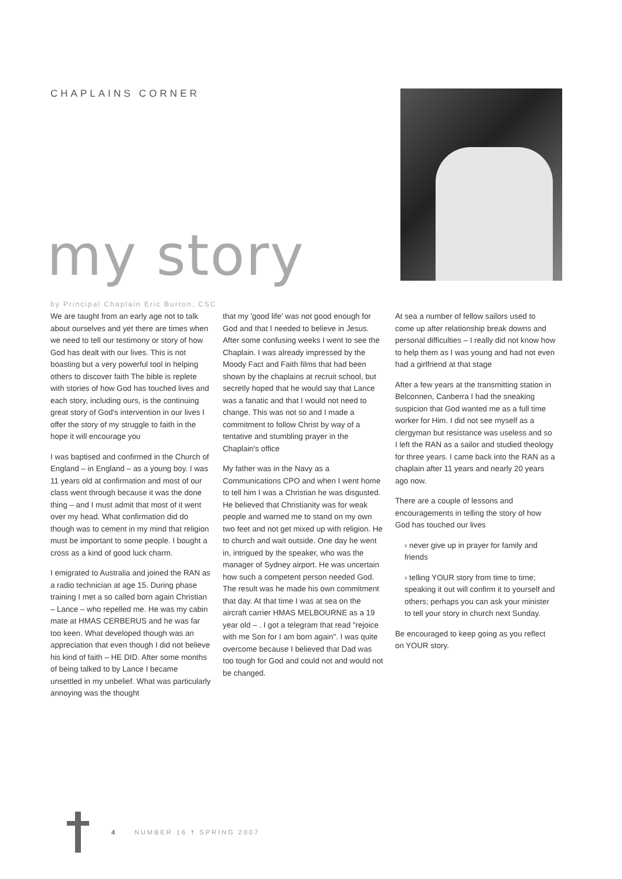CHAPLAINS CORNER
my story
by Principal Chaplain Eric Burton, CSC
We are taught from an early age not to talk about ourselves and yet there are times when we need to tell our testimony or story of how God has dealt with our lives. This is not boasting but a very powerful tool in helping others to discover faith The bible is replete with stories of how God has touched lives and each story, including ours, is the continuing great story of God's intervention in our lives I offer the story of my struggle to faith in the hope it will encourage you
I was baptised and confirmed in the Church of England – in England – as a young boy. I was 11 years old at confirmation and most of our class went through because it was the done thing – and I must admit that most of it went over my head. What confirmation did do though was to cement in my mind that religion must be important to some people. I bought a cross as a kind of good luck charm.
I emigrated to Australia and joined the RAN as a radio technician at age 15. During phase training I met a so called born again Christian – Lance – who repelled me. He was my cabin mate at HMAS CERBERUS and he was far too keen. What developed though was an appreciation that even though I did not believe his kind of faith – HE DID. After some months of being talked to by Lance I became unsettled in my unbelief. What was particularly annoying was the thought
that my 'good life' was not good enough for God and that I needed to believe in Jesus. After some confusing weeks I went to see the Chaplain. I was already impressed by the Moody Fact and Faith films that had been shown by the chaplains at recruit school, but secretly hoped that he would say that Lance was a fanatic and that I would not need to change. This was not so and I made a commitment to follow Christ by way of a tentative and stumbling prayer in the Chaplain's office
My father was in the Navy as a Communications CPO and when I went home to tell him I was a Christian he was disgusted. He believed that Christianity was for weak people and warned me to stand on my own two feet and not get mixed up with religion. He to church and wait outside. One day he went in, intrigued by the speaker, who was the manager of Sydney airport. He was uncertain how such a competent person needed God. The result was he made his own commitment that day. At that time I was at sea on the aircraft carrier HMAS MELBOURNE as a 19 year old – . I got a telegram that read "rejoice with me Son for I am born again". I was quite overcome because I believed that Dad was too tough for God and could not and would not be changed.
At sea a number of fellow sailors used to come up after relationship break downs and personal difficulties – I really did not know how to help them as I was young and had not even had a girlfriend at that stage
After a few years at the transmitting station in Belconnen, Canberra I had the sneaking suspicion that God wanted me as a full time worker for Him. I did not see myself as a clergyman but resistance was useless and so I left the RAN as a sailor and studied theology for three years. I came back into the RAN as a chaplain after 11 years and nearly 20 years ago now.
There are a couple of lessons and encouragements in telling the story of how God has touched our lives
› never give up in prayer for family and friends
› telling YOUR story from time to time; speaking it out will confirm it to yourself and others; perhaps you can ask your minister to tell your story in church next Sunday.
Be encouraged to keep going as you reflect on YOUR story.
4 NUMBER 16 † SPRING 2007